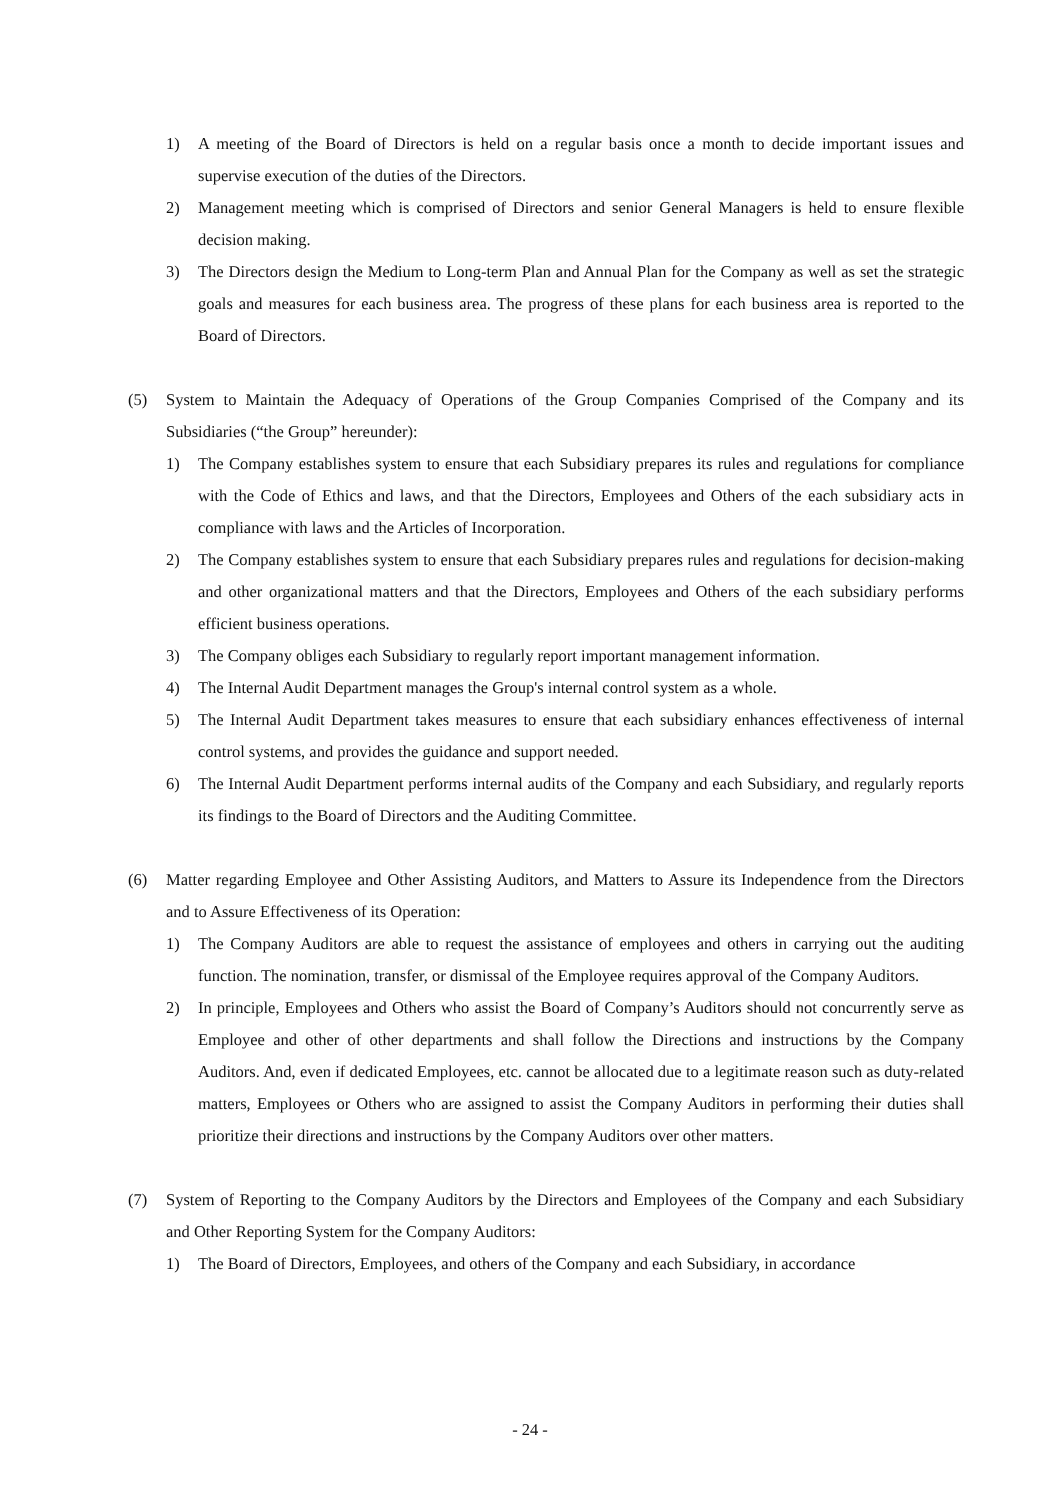1) A meeting of the Board of Directors is held on a regular basis once a month to decide important issues and supervise execution of the duties of the Directors.
2) Management meeting which is comprised of Directors and senior General Managers is held to ensure flexible decision making.
3) The Directors design the Medium to Long-term Plan and Annual Plan for the Company as well as set the strategic goals and measures for each business area. The progress of these plans for each business area is reported to the Board of Directors.
(5) System to Maintain the Adequacy of Operations of the Group Companies Comprised of the Company and its Subsidiaries (“the Group” hereunder):
1) The Company establishes system to ensure that each Subsidiary prepares its rules and regulations for compliance with the Code of Ethics and laws, and that the Directors, Employees and Others of the each subsidiary acts in compliance with laws and the Articles of Incorporation.
2) The Company establishes system to ensure that each Subsidiary prepares rules and regulations for decision-making and other organizational matters and that the Directors, Employees and Others of the each subsidiary performs efficient business operations.
3) The Company obliges each Subsidiary to regularly report important management information.
4) The Internal Audit Department manages the Group's internal control system as a whole.
5) The Internal Audit Department takes measures to ensure that each subsidiary enhances effectiveness of internal control systems, and provides the guidance and support needed.
6) The Internal Audit Department performs internal audits of the Company and each Subsidiary, and regularly reports its findings to the Board of Directors and the Auditing Committee.
(6) Matter regarding Employee and Other Assisting Auditors, and Matters to Assure its Independence from the Directors and to Assure Effectiveness of its Operation:
1) The Company Auditors are able to request the assistance of employees and others in carrying out the auditing function. The nomination, transfer, or dismissal of the Employee requires approval of the Company Auditors.
2) In principle, Employees and Others who assist the Board of Company’s Auditors should not concurrently serve as Employee and other of other departments and shall follow the Directions and instructions by the Company Auditors. And, even if dedicated Employees, etc. cannot be allocated due to a legitimate reason such as duty-related matters, Employees or Others who are assigned to assist the Company Auditors in performing their duties shall prioritize their directions and instructions by the Company Auditors over other matters.
(7) System of Reporting to the Company Auditors by the Directors and Employees of the Company and each Subsidiary and Other Reporting System for the Company Auditors:
1) The Board of Directors, Employees, and others of the Company and each Subsidiary, in accordance
- 24 -